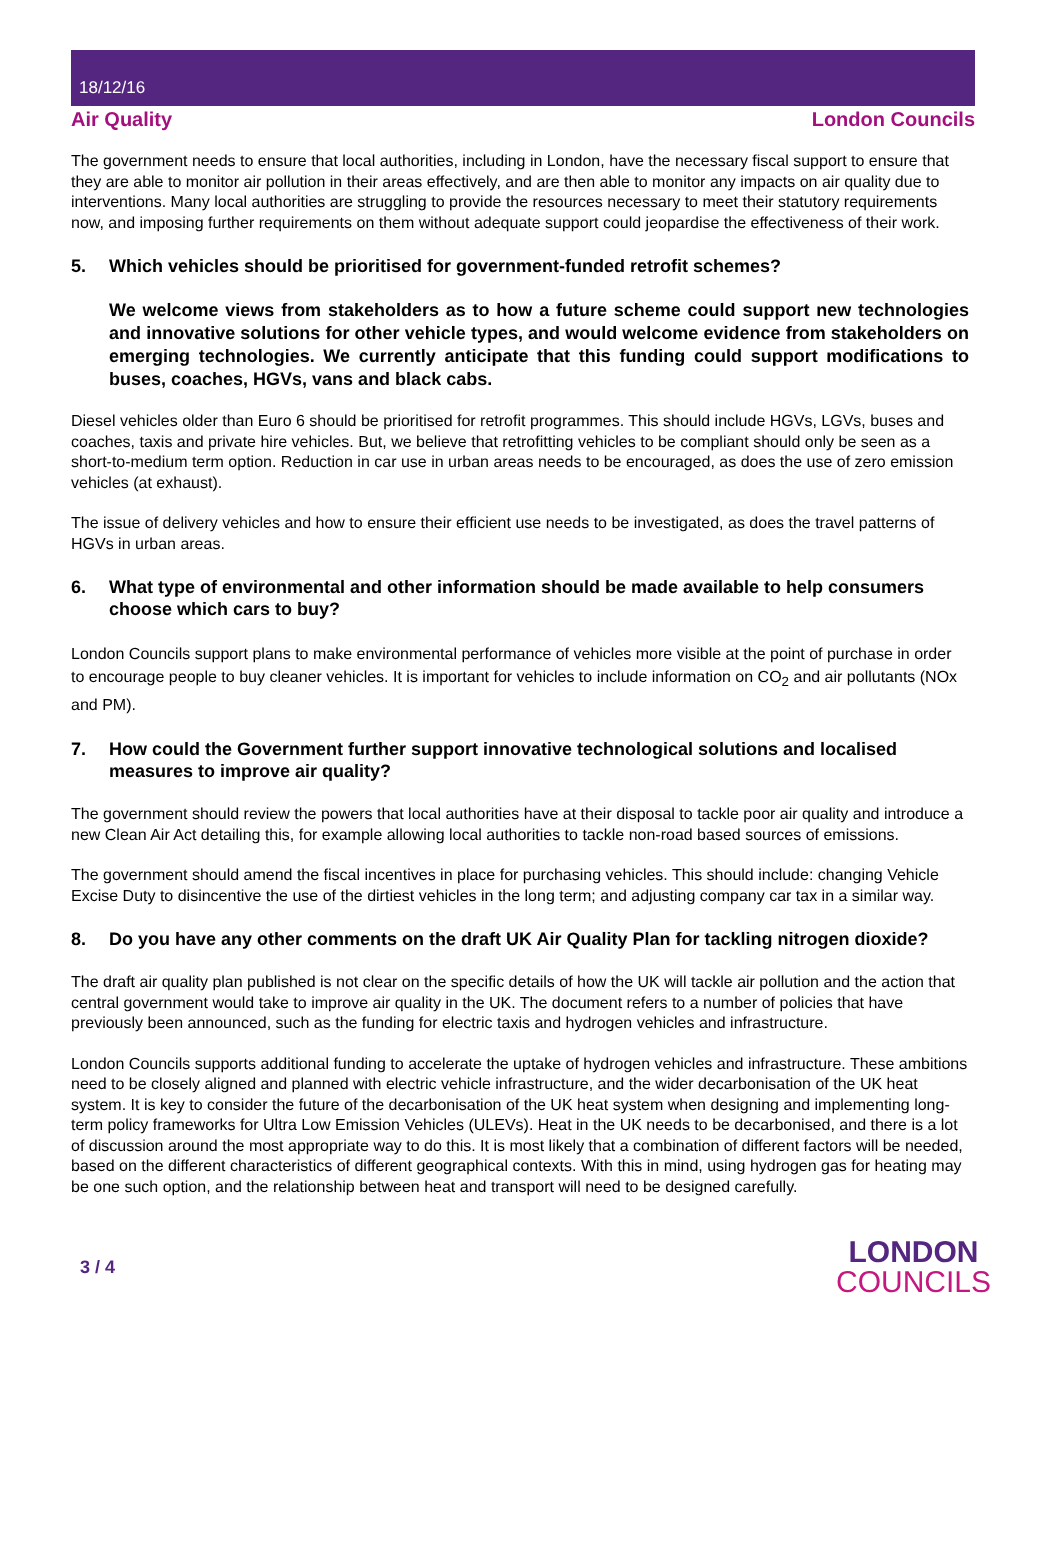18/12/16
Air Quality London Councils
The government needs to ensure that local authorities, including in London, have the necessary fiscal support to ensure that they are able to monitor air pollution in their areas effectively, and are then able to monitor any impacts on air quality due to interventions. Many local authorities are struggling to provide the resources necessary to meet their statutory requirements now, and imposing further requirements on them without adequate support could jeopardise the effectiveness of their work.
5. Which vehicles should be prioritised for government-funded retrofit schemes?
We welcome views from stakeholders as to how a future scheme could support new technologies and innovative solutions for other vehicle types, and would welcome evidence from stakeholders on emerging technologies. We currently anticipate that this funding could support modifications to buses, coaches, HGVs, vans and black cabs.
Diesel vehicles older than Euro 6 should be prioritised for retrofit programmes. This should include HGVs, LGVs, buses and coaches, taxis and private hire vehicles. But, we believe that retrofitting vehicles to be compliant should only be seen as a short-to-medium term option. Reduction in car use in urban areas needs to be encouraged, as does the use of zero emission vehicles (at exhaust).
The issue of delivery vehicles and how to ensure their efficient use needs to be investigated, as does the travel patterns of HGVs in urban areas.
6. What type of environmental and other information should be made available to help consumers choose which cars to buy?
London Councils support plans to make environmental performance of vehicles more visible at the point of purchase in order to encourage people to buy cleaner vehicles. It is important for vehicles to include information on CO<sub>2</sub> and air pollutants (NOx and PM).
7. How could the Government further support innovative technological solutions and localised measures to improve air quality?
The government should review the powers that local authorities have at their disposal to tackle poor air quality and introduce a new Clean Air Act detailing this, for example allowing local authorities to tackle non-road based sources of emissions.
The government should amend the fiscal incentives in place for purchasing vehicles. This should include: changing Vehicle Excise Duty to disincentive the use of the dirtiest vehicles in the long term; and adjusting company car tax in a similar way.
8. Do you have any other comments on the draft UK Air Quality Plan for tackling nitrogen dioxide?
The draft air quality plan published is not clear on the specific details of how the UK will tackle air pollution and the action that central government would take to improve air quality in the UK. The document refers to a number of policies that have previously been announced, such as the funding for electric taxis and hydrogen vehicles and infrastructure.
London Councils supports additional funding to accelerate the uptake of hydrogen vehicles and infrastructure. These ambitions need to be closely aligned and planned with electric vehicle infrastructure, and the wider decarbonisation of the UK heat system. It is key to consider the future of the decarbonisation of the UK heat system when designing and implementing long-term policy frameworks for Ultra Low Emission Vehicles (ULEVs). Heat in the UK needs to be decarbonised, and there is a lot of discussion around the most appropriate way to do this. It is most likely that a combination of different factors will be needed, based on the different characteristics of different geographical contexts. With this in mind, using hydrogen gas for heating may be one such option, and the relationship between heat and transport will need to be designed carefully.
3 / 4
LONDON
COUNCILS